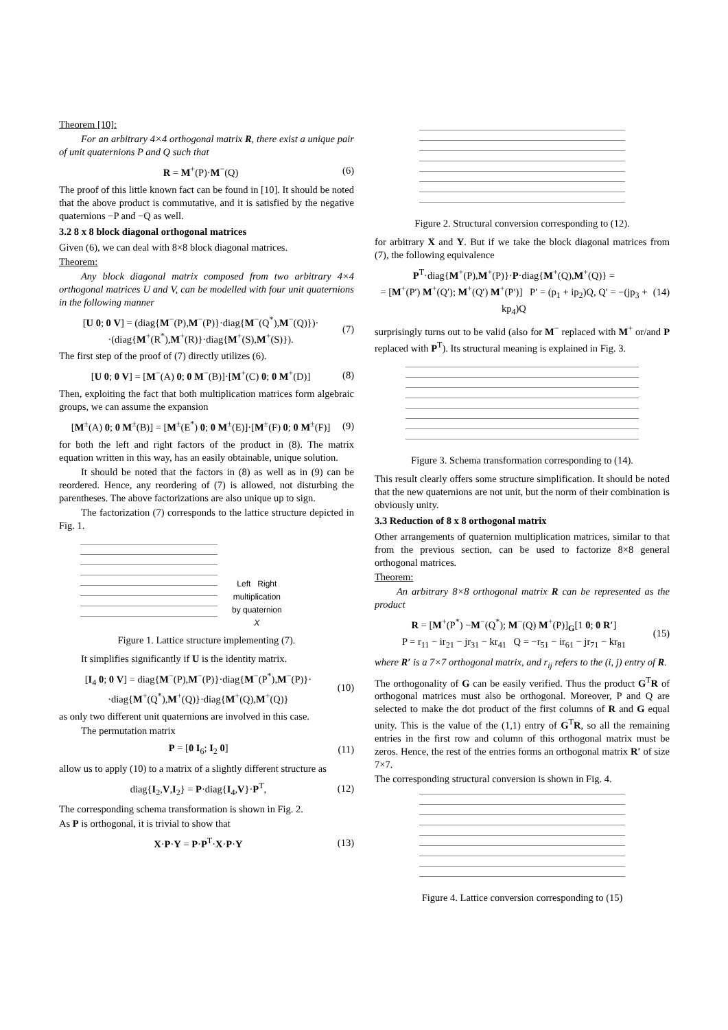Theorem [10]:
For an arbitrary 4×4 orthogonal matrix R, there exist a unique pair of unit quaternions P and Q such that
R = M<sup>+</sup>(P)·M<sup>−</sup>(Q) (6)
The proof of this little known fact can be found in [10]. It should be noted that the above product is commutative, and it is satisfied by the negative quaternions −P and −Q as well.
3.2 8 x 8 block diagonal orthogonal matrices
Given (6), we can deal with 8×8 block diagonal matrices.
Theorem:
Any block diagonal matrix composed from two arbitrary 4×4 orthogonal matrices U and V, can be modelled with four unit quaternions in the following manner
[U 0; 0 V] = (diag{M<sup>−</sup>(P),M<sup>−</sup>(P)}·diag{M<sup>−</sup>(Q<sup>*</sup>),M<sup>−</sup>(Q)})·
·(diag{M<sup>+</sup>(R<sup>*</sup>),M<sup>+</sup>(R)}·diag{M<sup>+</sup>(S),M<sup>+</sup>(S)}). (7)
The first step of the proof of (7) directly utilizes (6).
[U 0; 0 V] = [M<sup>−</sup>(A) 0; 0 M<sup>−</sup>(B)]·[M<sup>+</sup>(C) 0; 0 M<sup>+</sup>(D)] (8)
Then, exploiting the fact that both multiplication matrices form algebraic groups, we can assume the expansion
[M<sup>±</sup>(A) 0; 0 M<sup>±</sup>(B)] = [M<sup>±</sup>(E<sup>*</sup>) 0; 0 M<sup>±</sup>(E)]·[M<sup>±</sup>(F) 0; 0 M<sup>±</sup>(F)] (9)
for both the left and right factors of the product in (8). The matrix equation written in this way, has an easily obtainable, unique solution.
It should be noted that the factors in (8) as well as in (9) can be reordered. Hence, any reordering of (7) is allowed, not disturbing the parentheses. The above factorizations are also unique up to sign.
The factorization (7) corresponds to the lattice structure depicted in Fig. 1.
Left Right
multiplication
by quaternion
X
Figure 1. Lattice structure implementing (7).
It simplifies significantly if U is the identity matrix.
[I<sub>4</sub> 0; 0 V] = diag{M<sup>−</sup>(P),M<sup>−</sup>(P)}·diag{M<sup>−</sup>(P<sup>*</sup>),M<sup>−</sup>(P)}·
·diag{M<sup>+</sup>(Q<sup>*</sup>),M<sup>+</sup>(Q)}·diag{M<sup>+</sup>(Q),M<sup>+</sup>(Q)} (10)
as only two different unit quaternions are involved in this case.
The permutation matrix
P = [0 I<sub>6</sub>; I<sub>2</sub> 0] (11)
allow us to apply (10) to a matrix of a slightly different structure as
diag{I<sub>2</sub>,V,I<sub>2</sub>} = P·diag{I<sub>4</sub>,V}·P<sup>T</sup>, (12)
The corresponding schema transformation is shown in Fig. 2.
As P is orthogonal, it is trivial to show that
X·P·Y = P·P<sup>T</sup>·X·P·Y (13)
Figure 2. Structural conversion corresponding to (12).
for arbitrary X and Y. But if we take the block diagonal matrices from (7), the following equivalence
P<sup>T</sup>·diag{M<sup>+</sup>(P),M<sup>+</sup>(P)}·P·diag{M<sup>+</sup>(Q),M<sup>+</sup>(Q)} =
= [M<sup>+</sup>(P′) M<sup>+</sup>(Q′); M<sup>+</sup>(Q′) M<sup>+</sup>(P′)] P′ = (p<sub>1</sub> + ip<sub>2</sub>)Q, Q′ = −(jp<sub>3</sub> + kp<sub>4</sub>)Q (14)
surprisingly turns out to be valid (also for M<sup>−</sup> replaced with M<sup>+</sup> or/and P replaced with P<sup>T</sup>). Its structural meaning is explained in Fig. 3.
Figure 3. Schema transformation corresponding to (14).
This result clearly offers some structure simplification. It should be noted that the new quaternions are not unit, but the norm of their combination is obviously unity.
3.3 Reduction of 8 x 8 orthogonal matrix
Other arrangements of quaternion multiplication matrices, similar to that from the previous section, can be used to factorize 8×8 general orthogonal matrices.
Theorem:
An arbitrary 8×8 orthogonal matrix R can be represented as the product
R = [M<sup>+</sup>(P<sup>*</sup>) −M<sup>−</sup>(Q<sup>*</sup>); M<sup>−</sup>(Q) M<sup>+</sup>(P)]<sub>G</sub>[1 0; 0 R′]
P = r<sub>11</sub> − ir<sub>21</sub> − jr<sub>31</sub> − kr<sub>41</sub> Q = −r<sub>51</sub> − ir<sub>61</sub> − jr<sub>71</sub> − kr<sub>81</sub> (15)
where R′ is a 7×7 orthogonal matrix, and r<sub>ij</sub> refers to the (i, j) entry of R.
The orthogonality of G can be easily verified. Thus the product G<sup>T</sup>R of orthogonal matrices must also be orthogonal. Moreover, P and Q are selected to make the dot product of the first columns of R and G equal unity. This is the value of the (1,1) entry of G<sup>T</sup>R, so all the remaining entries in the first row and column of this orthogonal matrix must be zeros. Hence, the rest of the entries forms an orthogonal matrix R′ of size 7×7.
The corresponding structural conversion is shown in Fig. 4.
Figure 4. Lattice conversion corresponding to (15)